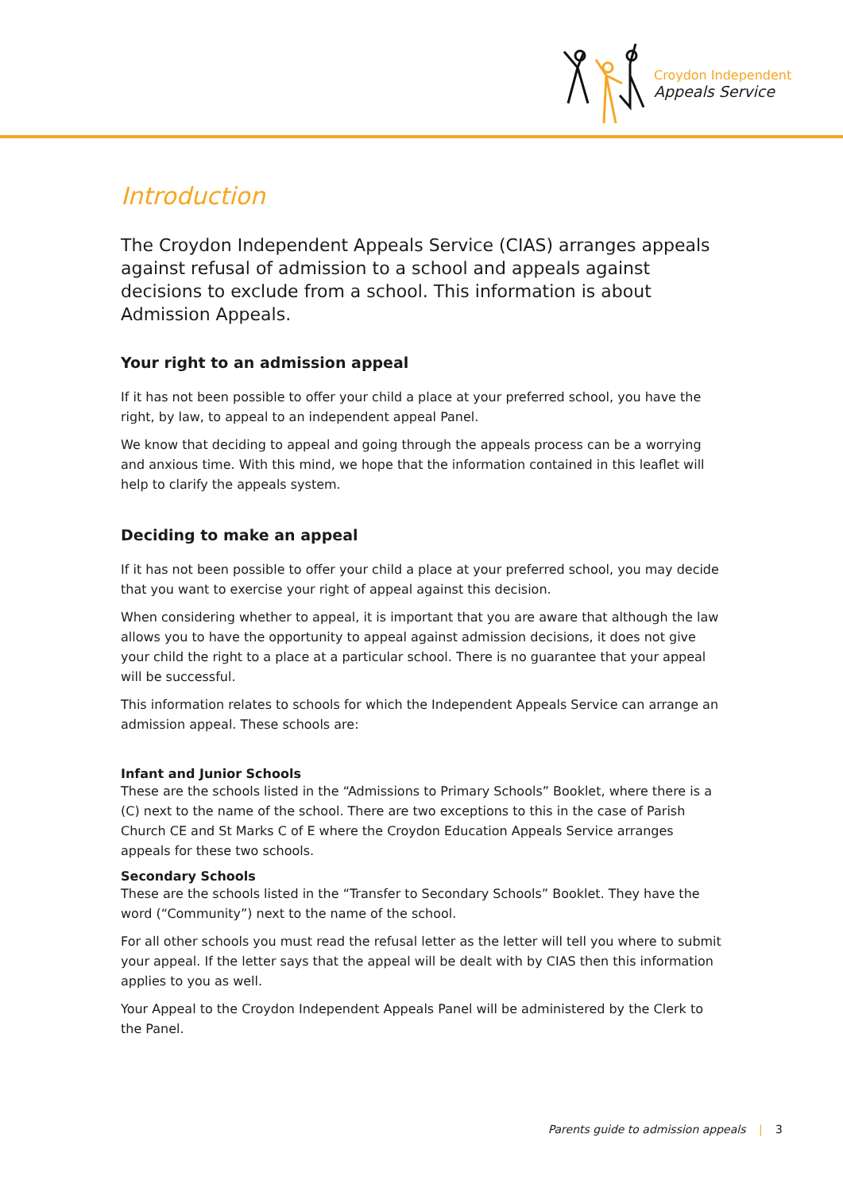Croydon Independent
Appeals Service
Introduction
The Croydon Independent Appeals Service (CIAS) arranges appeals against refusal of admission to a school and appeals against decisions to exclude from a school. This information is about Admission Appeals.
Your right to an admission appeal
If it has not been possible to offer your child a place at your preferred school, you have the right, by law, to appeal to an independent appeal Panel.
We know that deciding to appeal and going through the appeals process can be a worrying and anxious time. With this mind, we hope that the information contained in this leaflet will help to clarify the appeals system.
Deciding to make an appeal
If it has not been possible to offer your child a place at your preferred school, you may decide that you want to exercise your right of appeal against this decision.
When considering whether to appeal, it is important that you are aware that although the law allows you to have the opportunity to appeal against admission decisions, it does not give your child the right to a place at a particular school. There is no guarantee that your appeal will be successful.
This information relates to schools for which the Independent Appeals Service can arrange an admission appeal. These schools are:
Infant and Junior Schools
These are the schools listed in the “Admissions to Primary Schools” Booklet, where there is a (C) next to the name of the school. There are two exceptions to this in the case of Parish Church CE and St Marks C of E where the Croydon Education Appeals Service arranges appeals for these two schools.
Secondary Schools
These are the schools listed in the “Transfer to Secondary Schools” Booklet. They have the word (“Community”) next to the name of the school.
For all other schools you must read the refusal letter as the letter will tell you where to submit your appeal. If the letter says that the appeal will be dealt with by CIAS then this information applies to you as well.
Your Appeal to the Croydon Independent Appeals Panel will be administered by the Clerk to the Panel.
Parents guide to admission appeals | 3